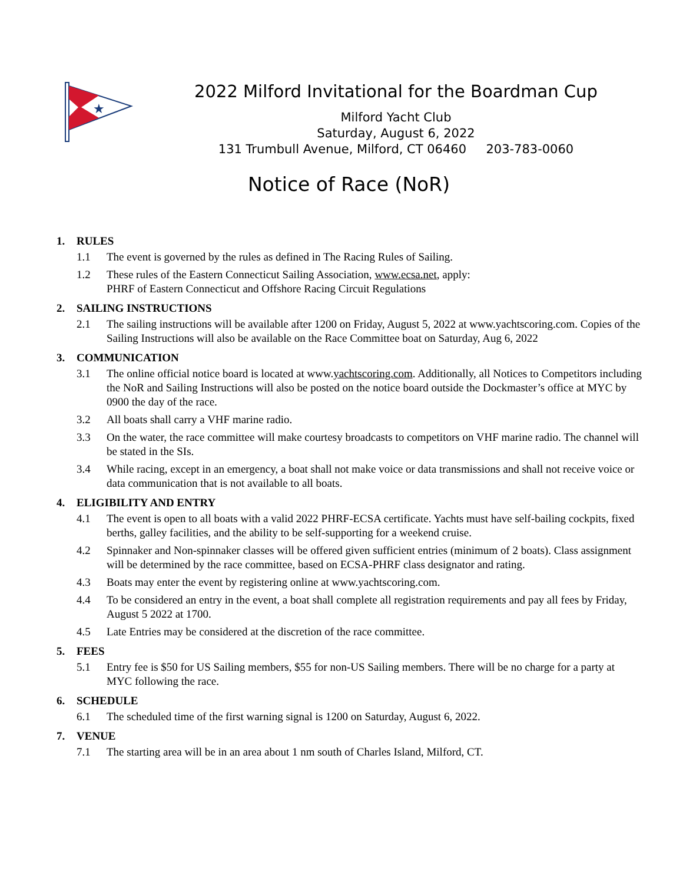★
2022 Milford Invitational for the Boardman Cup
Milford Yacht Club
Saturday, August 6, 2022
131 Trumbull Avenue, Milford, CT 06460 203-783-0060
Notice of Race (NoR)
1. RULES
1.1 The event is governed by the rules as defined in The Racing Rules of Sailing.
1.2 These rules of the Eastern Connecticut Sailing Association, www.ecsa.net, apply:
PHRF of Eastern Connecticut and Offshore Racing Circuit Regulations
2. SAILING INSTRUCTIONS
2.1 The sailing instructions will be available after 1200 on Friday, August 5, 2022 at www.yachtscoring.com. Copies of the Sailing Instructions will also be available on the Race Committee boat on Saturday, Aug 6, 2022
3. COMMUNICATION
3.1 The online official notice board is located at www.yachtscoring.com. Additionally, all Notices to Competitors including the NoR and Sailing Instructions will also be posted on the notice board outside the Dockmaster’s office at MYC by 0900 the day of the race.
3.2 All boats shall carry a VHF marine radio.
3.3 On the water, the race committee will make courtesy broadcasts to competitors on VHF marine radio. The channel will be stated in the SIs.
3.4 While racing, except in an emergency, a boat shall not make voice or data transmissions and shall not receive voice or data communication that is not available to all boats.
4. ELIGIBILITY AND ENTRY
4.1 The event is open to all boats with a valid 2022 PHRF-ECSA certificate. Yachts must have self-bailing cockpits, fixed berths, galley facilities, and the ability to be self-supporting for a weekend cruise.
4.2 Spinnaker and Non-spinnaker classes will be offered given sufficient entries (minimum of 2 boats). Class assignment will be determined by the race committee, based on ECSA-PHRF class designator and rating.
4.3 Boats may enter the event by registering online at www.yachtscoring.com.
4.4 To be considered an entry in the event, a boat shall complete all registration requirements and pay all fees by Friday, August 5 2022 at 1700.
4.5 Late Entries may be considered at the discretion of the race committee.
5. FEES
5.1 Entry fee is $50 for US Sailing members, $55 for non-US Sailing members. There will be no charge for a party at MYC following the race.
6. SCHEDULE
6.1 The scheduled time of the first warning signal is 1200 on Saturday, August 6, 2022.
7. VENUE
7.1 The starting area will be in an area about 1 nm south of Charles Island, Milford, CT.